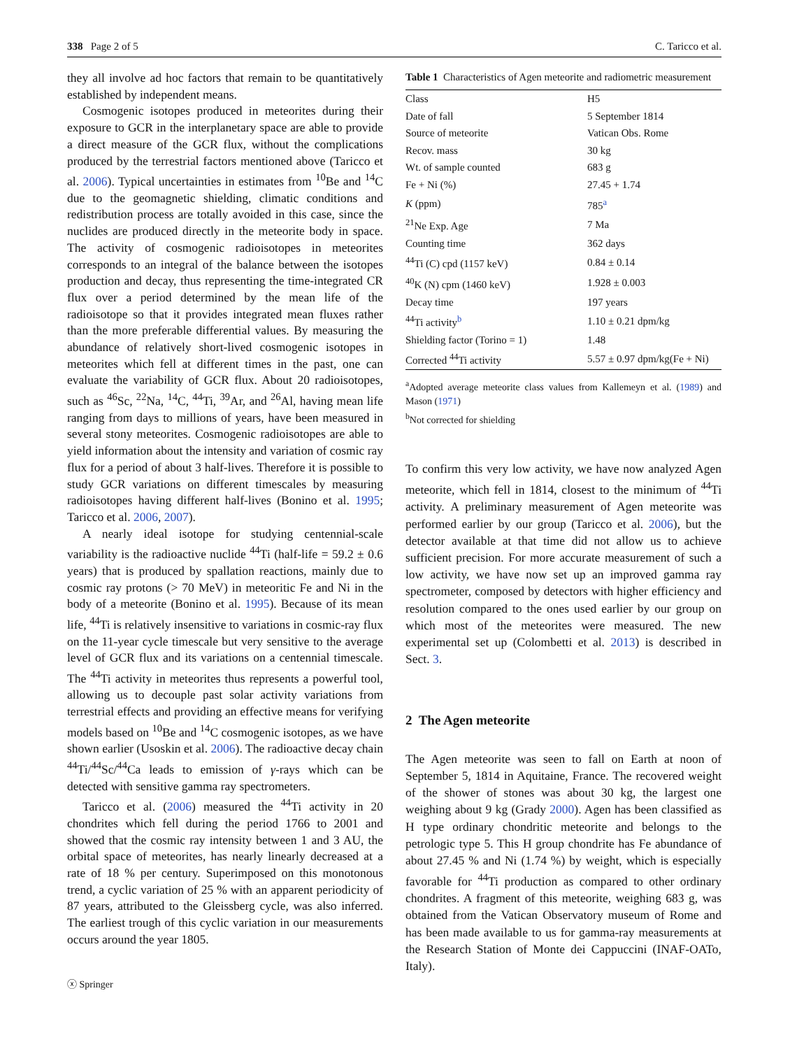338 Page 2 of 5 C. Taricco et al.
they all involve ad hoc factors that remain to be quantitatively established by independent means.
Cosmogenic isotopes produced in meteorites during their exposure to GCR in the interplanetary space are able to provide a direct measure of the GCR flux, without the complications produced by the terrestrial factors mentioned above (Taricco et al. 2006). Typical uncertainties in estimates from <sup>10</sup>Be and <sup>14</sup>C due to the geomagnetic shielding, climatic conditions and redistribution process are totally avoided in this case, since the nuclides are produced directly in the meteorite body in space. The activity of cosmogenic radioisotopes in meteorites corresponds to an integral of the balance between the isotopes production and decay, thus representing the time-integrated CR flux over a period determined by the mean life of the radioisotope so that it provides integrated mean fluxes rather than the more preferable differential values. By measuring the abundance of relatively short-lived cosmogenic isotopes in meteorites which fell at different times in the past, one can evaluate the variability of GCR flux. About 20 radioisotopes, such as <sup>46</sup>Sc, <sup>22</sup>Na, <sup>14</sup>C, <sup>44</sup>Ti, <sup>39</sup>Ar, and <sup>26</sup>Al, having mean life ranging from days to millions of years, have been measured in several stony meteorites. Cosmogenic radioisotopes are able to yield information about the intensity and variation of cosmic ray flux for a period of about 3 half-lives. Therefore it is possible to study GCR variations on different timescales by measuring radioisotopes having different half-lives (Bonino et al. 1995; Taricco et al. 2006, 2007).
A nearly ideal isotope for studying centennial-scale variability is the radioactive nuclide <sup>44</sup>Ti (half-life = 59.2 ± 0.6 years) that is produced by spallation reactions, mainly due to cosmic ray protons (> 70 MeV) in meteoritic Fe and Ni in the body of a meteorite (Bonino et al. 1995). Because of its mean life, <sup>44</sup>Ti is relatively insensitive to variations in cosmic-ray flux on the 11-year cycle timescale but very sensitive to the average level of GCR flux and its variations on a centennial timescale. The <sup>44</sup>Ti activity in meteorites thus represents a powerful tool, allowing us to decouple past solar activity variations from terrestrial effects and providing an effective means for verifying models based on <sup>10</sup>Be and <sup>14</sup>C cosmogenic isotopes, as we have shown earlier (Usoskin et al. 2006). The radioactive decay chain <sup>44</sup>Ti/<sup>44</sup>Sc/<sup>44</sup>Ca leads to emission of γ-rays which can be detected with sensitive gamma ray spectrometers.
Taricco et al. (2006) measured the <sup>44</sup>Ti activity in 20 chondrites which fell during the period 1766 to 2001 and showed that the cosmic ray intensity between 1 and 3 AU, the orbital space of meteorites, has nearly linearly decreased at a rate of 18 % per century. Superimposed on this monotonous trend, a cyclic variation of 25 % with an apparent periodicity of 87 years, attributed to the Gleissberg cycle, was also inferred. The earliest trough of this cyclic variation in our measurements occurs around the year 1805.
Table 1 Characteristics of Agen meteorite and radiometric measurement
| Class | H5 |
| Date of fall | 5 September 1814 |
| Source of meteorite | Vatican Obs. Rome |
| Recov. mass | 30 kg |
| Wt. of sample counted | 683 g |
| Fe + Ni (%) | 27.45 + 1.74 |
| K (ppm) | 785<sup>a</sup> |
| <sup>21</sup>Ne Exp. Age | 7 Ma |
| Counting time | 362 days |
| <sup>44</sup>Ti (C) cpd (1157 keV) | 0.84 ± 0.14 |
| <sup>40</sup>K (N) cpm (1460 keV) | 1.928 ± 0.003 |
| Decay time | 197 years |
| <sup>44</sup>Ti activity<sup>b</sup> | 1.10 ± 0.21 dpm/kg |
| Shielding factor (Torino = 1) | 1.48 |
| Corrected <sup>44</sup>Ti activity | 5.57 ± 0.97 dpm/kg(Fe + Ni) |
<sup>a</sup> Adopted average meteorite class values from Kallemeyn et al. (1989) and Mason (1971)
<sup>b</sup> Not corrected for shielding
To confirm this very low activity, we have now analyzed Agen meteorite, which fell in 1814, closest to the minimum of <sup>44</sup>Ti activity. A preliminary measurement of Agen meteorite was performed earlier by our group (Taricco et al. 2006), but the detector available at that time did not allow us to achieve sufficient precision. For more accurate measurement of such a low activity, we have now set up an improved gamma ray spectrometer, composed by detectors with higher efficiency and resolution compared to the ones used earlier by our group on which most of the meteorites were measured. The new experimental set up (Colombetti et al. 2013) is described in Sect. 3.
2 The Agen meteorite
The Agen meteorite was seen to fall on Earth at noon of September 5, 1814 in Aquitaine, France. The recovered weight of the shower of stones was about 30 kg, the largest one weighing about 9 kg (Grady 2000). Agen has been classified as H type ordinary chondritic meteorite and belongs to the petrologic type 5. This H group chondrite has Fe abundance of about 27.45 % and Ni (1.74 %) by weight, which is especially favorable for <sup>44</sup>Ti production as compared to other ordinary chondrites. A fragment of this meteorite, weighing 683 g, was obtained from the Vatican Observatory museum of Rome and has been made available to us for gamma-ray measurements at the Research Station of Monte dei Cappuccini (INAF-OATo, Italy).
ⓧ Springer